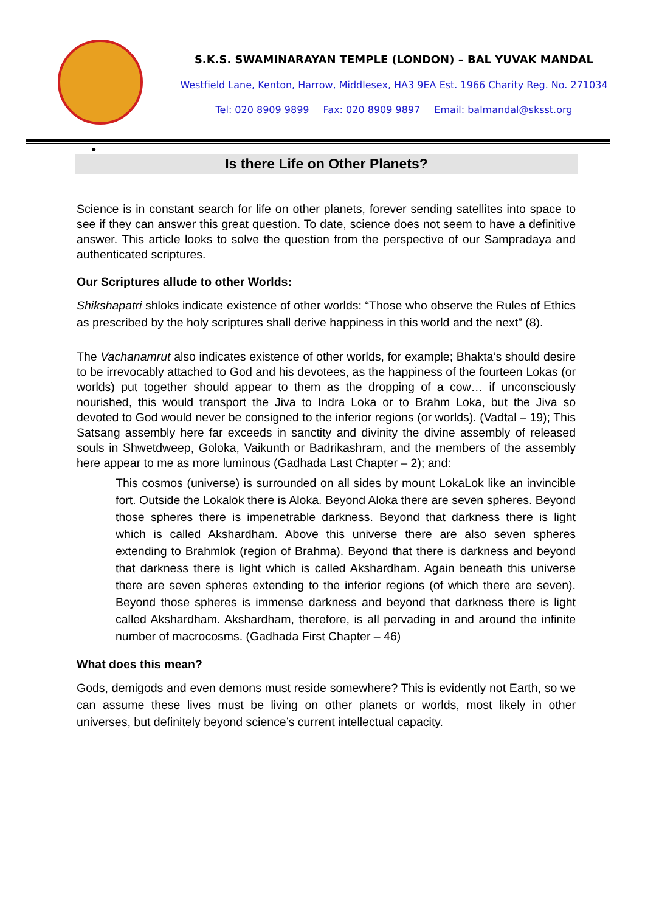S.K.S. SWAMINARAYAN TEMPLE (LONDON) – BAL YUVAK MANDAL
Westfield Lane, Kenton, Harrow, Middlesex, HA3 9EA Est. 1966 Charity Reg. No. 271034
Tel: 020 8909 9899 Fax: 020 8909 9897 Email: balmandal@sksst.org
●
Is there Life on Other Planets?
Science is in constant search for life on other planets, forever sending satellites into space to see if they can answer this great question. To date, science does not seem to have a definitive answer. This article looks to solve the question from the perspective of our Sampradaya and authenticated scriptures.
Our Scriptures allude to other Worlds:
Shikshapatri shloks indicate existence of other worlds: “Those who observe the Rules of Ethics as prescribed by the holy scriptures shall derive happiness in this world and the next” (8).
The Vachanamrut also indicates existence of other worlds, for example; Bhakta’s should desire to be irrevocably attached to God and his devotees, as the happiness of the fourteen Lokas (or worlds) put together should appear to them as the dropping of a cow… if unconsciously nourished, this would transport the Jiva to Indra Loka or to Brahm Loka, but the Jiva so devoted to God would never be consigned to the inferior regions (or worlds). (Vadtal – 19); This Satsang assembly here far exceeds in sanctity and divinity the divine assembly of released souls in Shwetdweep, Goloka, Vaikunth or Badrikashram, and the members of the assembly here appear to me as more luminous (Gadhada Last Chapter – 2); and:
This cosmos (universe) is surrounded on all sides by mount LokaLok like an invincible fort. Outside the Lokalok there is Aloka. Beyond Aloka there are seven spheres. Beyond those spheres there is impenetrable darkness. Beyond that darkness there is light which is called Akshardham. Above this universe there are also seven spheres extending to Brahmlok (region of Brahma). Beyond that there is darkness and beyond that darkness there is light which is called Akshardham. Again beneath this universe there are seven spheres extending to the inferior regions (of which there are seven). Beyond those spheres is immense darkness and beyond that darkness there is light called Akshardham. Akshardham, therefore, is all pervading in and around the infinite number of macrocosms. (Gadhada First Chapter – 46)
What does this mean?
Gods, demigods and even demons must reside somewhere? This is evidently not Earth, so we can assume these lives must be living on other planets or worlds, most likely in other universes, but definitely beyond science’s current intellectual capacity.